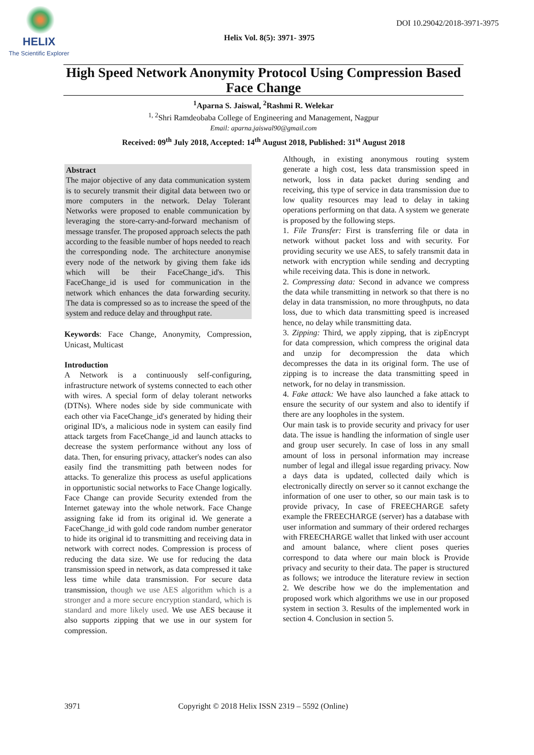HELIX
The Scientific Explorer
DOI 10.29042/2018-3971-3975
Helix Vol. 8(5): 3971- 3975
High Speed Network Anonymity Protocol Using Compression Based Face Change
<sup>1</sup> Aparna S. Jaiswal, <sup>2</sup>Rashmi R. Welekar
<sup>1, 2</sup>Shri Ramdeobaba College of Engineering and Management, Nagpur
Email: aparna.jaiswal90@gmail.com
Received: 09<sup>th</sup> July 2018, Accepted: 14<sup>th</sup> August 2018, Published: 31<sup>st</sup> August 2018
Abstract
The major objective of any data communication system is to securely transmit their digital data between two or more computers in the network. Delay Tolerant Networks were proposed to enable communication by leveraging the store-carry-and-forward mechanism of message transfer. The proposed approach selects the path according to the feasible number of hops needed to reach the corresponding node. The architecture anonymise every node of the network by giving them fake ids which will be their FaceChange_id's. This FaceChange_id is used for communication in the network which enhances the data forwarding security. The data is compressed so as to increase the speed of the system and reduce delay and throughput rate.
Keywords: Face Change, Anonymity, Compression, Unicast, Multicast
Introduction
A Network is a continuously self-configuring, infrastructure network of systems connected to each other with wires. A special form of delay tolerant networks (DTNs). Where nodes side by side communicate with each other via FaceChange_id's generated by hiding their original ID's, a malicious node in system can easily find attack targets from FaceChange_id and launch attacks to decrease the system performance without any loss of data. Then, for ensuring privacy, attacker's nodes can also easily find the transmitting path between nodes for attacks. To generalize this process as useful applications in opportunistic social networks to Face Change logically. Face Change can provide Security extended from the Internet gateway into the whole network. Face Change assigning fake id from its original id. We generate a FaceChange_id with gold code random number generator to hide its original id to transmitting and receiving data in network with correct nodes. Compression is process of reducing the data size. We use for reducing the data transmission speed in network, as data compressed it take less time while data transmission. For secure data transmission, though we use AES algorithm which is a stronger and a more secure encryption standard, which is standard and more likely used. We use AES because it also supports zipping that we use in our system for compression.
Although, in existing anonymous routing system generate a high cost, less data transmission speed in network, loss in data packet during sending and receiving, this type of service in data transmission due to low quality resources may lead to delay in taking operations performing on that data. A system we generate is proposed by the following steps.
1. File Transfer: First is transferring file or data in network without packet loss and with security. For providing security we use AES, to safely transmit data in network with encryption while sending and decrypting while receiving data. This is done in network.
2. Compressing data: Second in advance we compress the data while transmitting in network so that there is no delay in data transmission, no more throughputs, no data loss, due to which data transmitting speed is increased hence, no delay while transmitting data.
3. Zipping: Third, we apply zipping, that is zipEncrypt for data compression, which compress the original data and unzip for decompression the data which decompresses the data in its original form. The use of zipping is to increase the data transmitting speed in network, for no delay in transmission.
4. Fake attack: We have also launched a fake attack to ensure the security of our system and also to identify if there are any loopholes in the system.
Our main task is to provide security and privacy for user data. The issue is handling the information of single user and group user securely. In case of loss in any small amount of loss in personal information may increase number of legal and illegal issue regarding privacy. Now a days data is updated, collected daily which is electronically directly on server so it cannot exchange the information of one user to other, so our main task is to provide privacy, In case of FREECHARGE safety example the FREECHARGE (server) has a database with user information and summary of their ordered recharges with FREECHARGE wallet that linked with user account and amount balance, where client poses queries correspond to data where our main block is Provide privacy and security to their data. The paper is structured as follows; we introduce the literature review in section 2. We describe how we do the implementation and proposed work which algorithms we use in our proposed system in section 3. Results of the implemented work in section 4. Conclusion in section 5.
3971 Copyright © 2018 Helix ISSN 2319 – 5592 (Online)